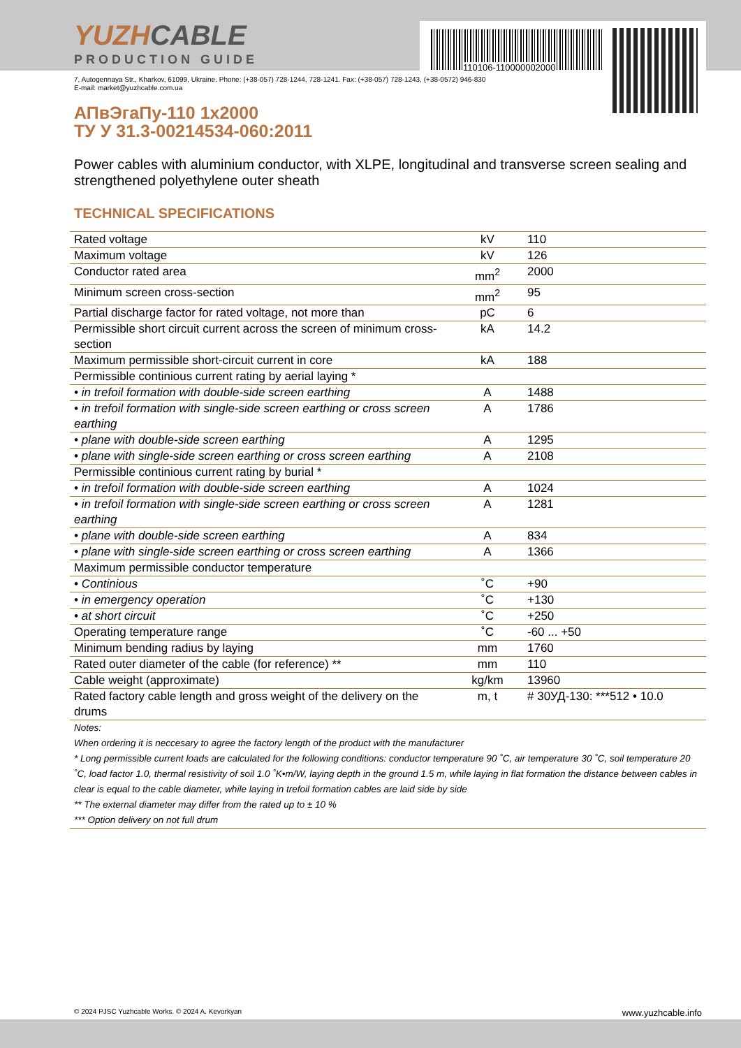110106-110000002000
YUZHCABLE
PRODUCTION GUIDE
7, Autogennaya Str., Kharkov, 61099, Ukraine. Phone: (+38-057) 728-1244, 728-1241. Fax: (+38-057) 728-1243, (+38-0572) 946-830
E-mail: market@yuzhcable.com.ua
АПвЭгаПу-110 1x2000
ТУ У 31.3-00214534-060:2011
Power cables with aluminium conductor, with XLPE, longitudinal and transverse screen sealing and strengthened polyethylene outer sheath
TECHNICAL SPECIFICATIONS
| Rated voltage | kV | 110 |
| Maximum voltage | kV | 126 |
| Conductor rated area | mm<sup>2</sup> | 2000 |
| Minimum screen cross-section | mm<sup>2</sup> | 95 |
| Partial discharge factor for rated voltage, not more than | pC | 6 |
| Permissible short circuit current across the screen of minimum cross-section | kA | 14.2 |
| Maximum permissible short-circuit current in core | kA | 188 |
| Permissible continious current rating by aerial laying * | | |
| • in trefoil formation with double-side screen earthing | A | 1488 |
| • in trefoil formation with single-side screen earthing or cross screen earthing | A | 1786 |
| • plane with double-side screen earthing | A | 1295 |
| • plane with single-side screen earthing or cross screen earthing | A | 2108 |
| Permissible continious current rating by burial * | | |
| • in trefoil formation with double-side screen earthing | A | 1024 |
| • in trefoil formation with single-side screen earthing or cross screen earthing | A | 1281 |
| • plane with double-side screen earthing | A | 834 |
| • plane with single-side screen earthing or cross screen earthing | A | 1366 |
| Maximum permissible conductor temperature | | |
| • Continious | ˚C | +90 |
| • in emergency operation | ˚C | +130 |
| • at short circuit | ˚C | +250 |
| Operating temperature range | ˚C | -60 ... +50 |
| Minimum bending radius by laying | mm | 1760 |
| Rated outer diameter of the cable (for reference) ** | mm | 110 |
| Cable weight (approximate) | kg/km | 13960 |
| Rated factory cable length and gross weight of the delivery on the drums | m, t | # 30УД-130: ***512 • 10.0 |
| Notes: |
| When ordering it is neccesary to agree the factory length of the product with the manufacturer |
| * Long permissible current loads are calculated for the following conditions: conductor temperature 90 ˚C, air temperature 30 ˚C, soil temperature 20 ˚C, load factor 1.0, thermal resistivity of soil 1.0 ˚K•m/W, laying depth in the ground 1.5 m, while laying in flat formation the distance between cables in clear is equal to the cable diameter, while laying in trefoil formation cables are laid side by side |
| ** The external diameter may differ from the rated up to ± 10 % |
| *** Option delivery on not full drum |
© 2024 PJSC Yuzhcable Works. © 2024 A. Kevorkyan www.yuzhcable.info